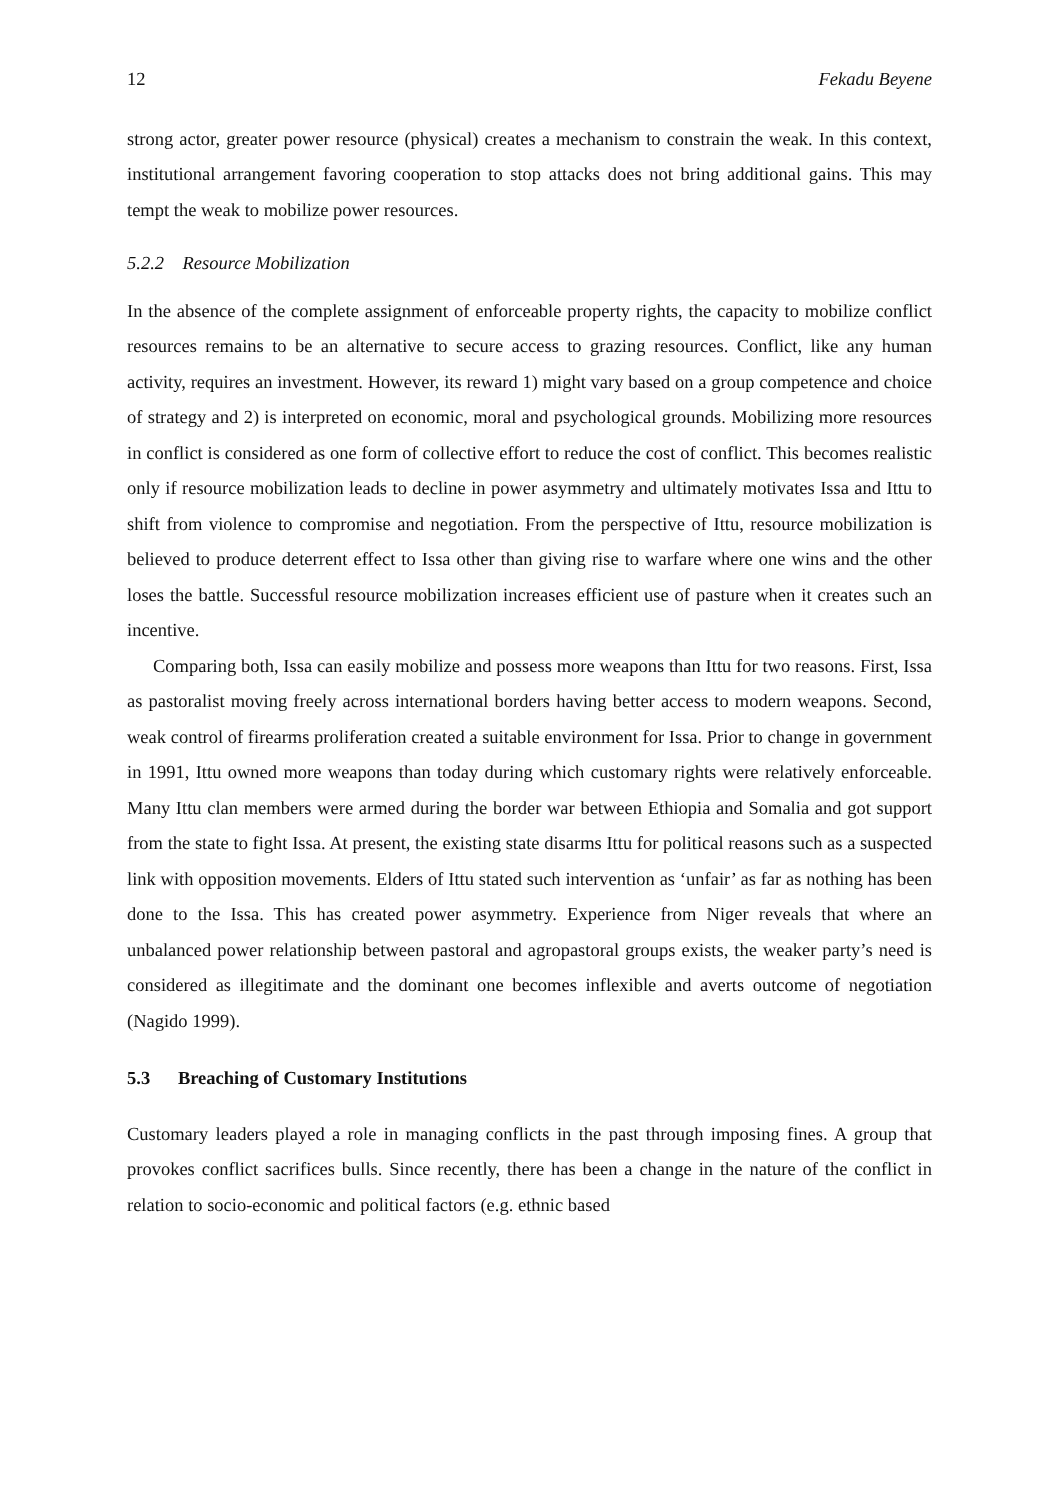12 Fekadu Beyene
strong actor, greater power resource (physical) creates a mechanism to constrain the weak. In this context, institutional arrangement favoring cooperation to stop attacks does not bring additional gains. This may tempt the weak to mobilize power resources.
5.2.2 Resource Mobilization
In the absence of the complete assignment of enforceable property rights, the capacity to mobilize conflict resources remains to be an alternative to secure access to grazing resources. Conflict, like any human activity, requires an investment. However, its reward 1) might vary based on a group competence and choice of strategy and 2) is interpreted on economic, moral and psychological grounds. Mobilizing more resources in conflict is considered as one form of collective effort to reduce the cost of conflict. This becomes realistic only if resource mobilization leads to decline in power asymmetry and ultimately motivates Issa and Ittu to shift from violence to compromise and negotiation. From the perspective of Ittu, resource mobilization is believed to produce deterrent effect to Issa other than giving rise to warfare where one wins and the other loses the battle. Successful resource mobilization increases efficient use of pasture when it creates such an incentive.
Comparing both, Issa can easily mobilize and possess more weapons than Ittu for two reasons. First, Issa as pastoralist moving freely across international borders having better access to modern weapons. Second, weak control of firearms proliferation created a suitable environment for Issa. Prior to change in government in 1991, Ittu owned more weapons than today during which customary rights were relatively enforceable. Many Ittu clan members were armed during the border war between Ethiopia and Somalia and got support from the state to fight Issa. At present, the existing state disarms Ittu for political reasons such as a suspected link with opposition movements. Elders of Ittu stated such intervention as ‘unfair’ as far as nothing has been done to the Issa. This has created power asymmetry. Experience from Niger reveals that where an unbalanced power relationship between pastoral and agropastoral groups exists, the weaker party’s need is considered as illegitimate and the dominant one becomes inflexible and averts outcome of negotiation (Nagido 1999).
5.3 Breaching of Customary Institutions
Customary leaders played a role in managing conflicts in the past through imposing fines. A group that provokes conflict sacrifices bulls. Since recently, there has been a change in the nature of the conflict in relation to socio-economic and political factors (e.g. ethnic based